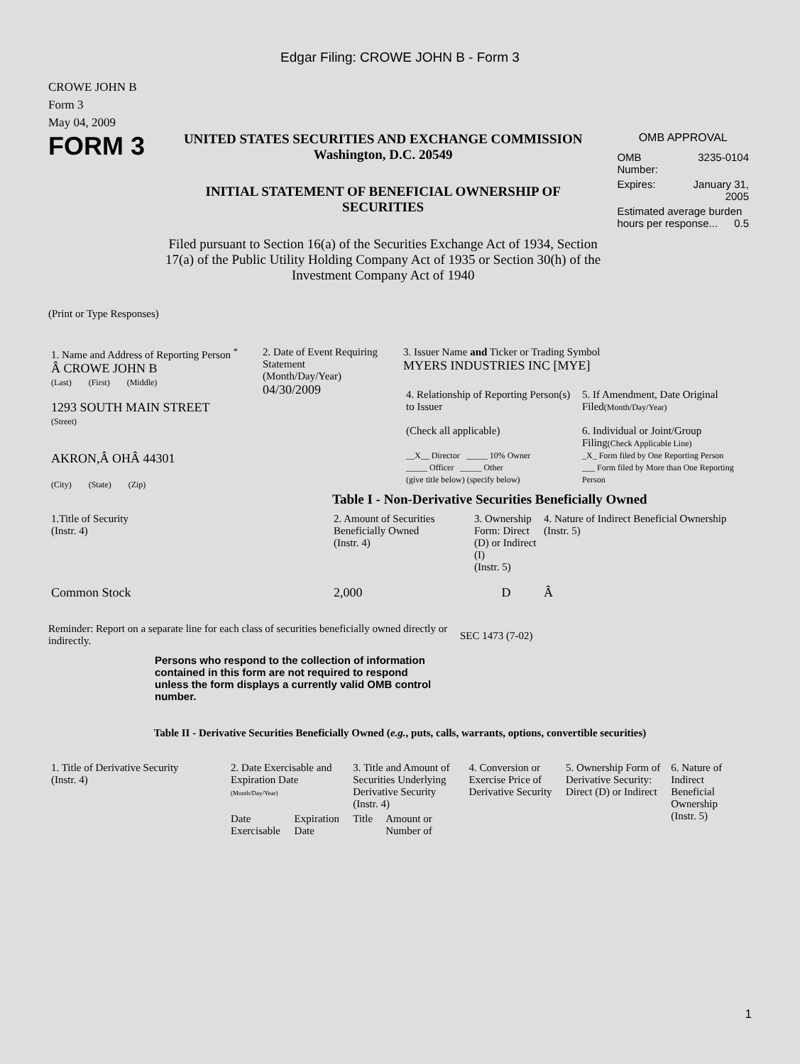Edgar Filing: CROWE JOHN B - Form 3
CROWE JOHN B
Form 3
May 04, 2009
FORM 3
UNITED STATES SECURITIES AND EXCHANGE COMMISSION
Washington, D.C. 20549
INITIAL STATEMENT OF BENEFICIAL OWNERSHIP OF SECURITIES
Filed pursuant to Section 16(a) of the Securities Exchange Act of 1934, Section 17(a) of the Public Utility Holding Company Act of 1935 or Section 30(h) of the Investment Company Act of 1940
OMB APPROVAL
| OMB Number: | 3235-0104 |
| Expires: | January 31, 2005 |
| Estimated average burden hours per response... 0.5 | |
(Print or Type Responses)
| 1. Name and Address of Reporting Person <sup>*</sup> Â CROWE JOHN B (Last) (First) (Middle) 1293 SOUTH MAIN STREET (Street) AKRON,Â OHÂ 44301 (City) (State) (Zip) | 2. Date of Event Requiring Statement (Month/Day/Year) 04/30/2009 | 3. Issuer Name and Ticker or Trading Symbol MYERS INDUSTRIES INC [MYE] / 4. Relationship of Reporting Person(s) to Issuer (Check all applicable) __X__ Director _____ 10% Owner _____ Officer _____ Other (give title below) (specify below) / 5. If Amendment, Date Original Filed (Month/Day/Year) 6. Individual or Joint/Group Filing (Check Applicable Line) _X_ Form filed by One Reporting Person ___ Form filed by More than One Reporting Person / |
Table I - Non-Derivative Securities Beneficially Owned
| 1.Title of Security (Instr. 4) | 2. Amount of Securities Beneficially Owned (Instr. 4) | 3. Ownership Form: Direct (D) or Indirect (I) (Instr. 5) | 4. Nature of Indirect Beneficial Ownership (Instr. 5) |
| --- | --- | --- | --- |
| Common Stock | 2,000 | D | Â |
Reminder: Report on a separate line for each class of securities beneficially owned directly or indirectly.
SEC 1473 (7-02)
Persons who respond to the collection of information contained in this form are not required to respond unless the form displays a currently valid OMB control number.
Table II - Derivative Securities Beneficially Owned (e.g., puts, calls, warrants, options, convertible securities)
| 1. Title of Derivative Security (Instr. 4) | 2. Date Exercisable and Expiration Date (Month/Day/Year) | | 3. Title and Amount of Securities Underlying Derivative Security (Instr. 4) | | 4. Conversion or Exercise Price of Derivative Security | 5. Ownership Form of Derivative Security: Direct (D) or Indirect | 6. Nature of Indirect Beneficial Ownership (Instr. 5) |
| --- | --- | --- | --- | --- | --- | --- | --- |
| | Date Exercisable | Expiration Date | Title | Amount or Number of | | | |
1